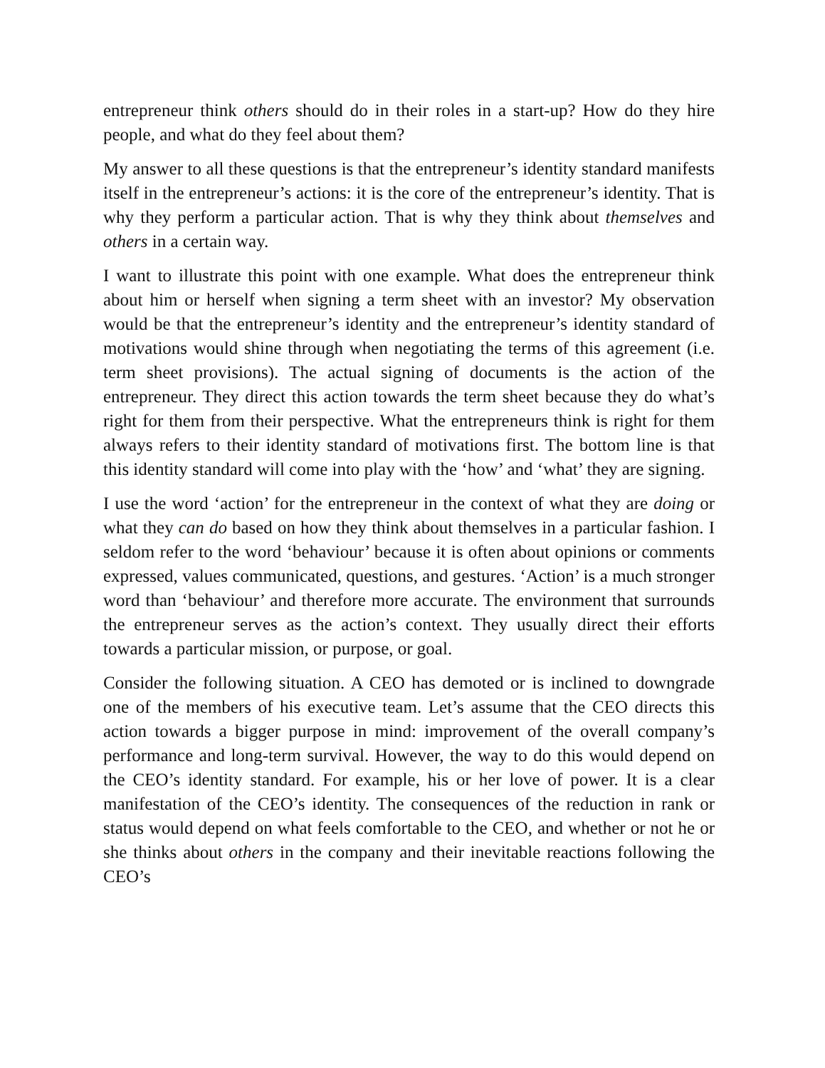entrepreneur think others should do in their roles in a start-up? How do they hire people, and what do they feel about them?
My answer to all these questions is that the entrepreneur’s identity standard manifests itself in the entrepreneur’s actions: it is the core of the entrepreneur’s identity. That is why they perform a particular action. That is why they think about themselves and others in a certain way.
I want to illustrate this point with one example. What does the entrepreneur think about him or herself when signing a term sheet with an investor? My observation would be that the entrepreneur’s identity and the entrepreneur’s identity standard of motivations would shine through when negotiating the terms of this agreement (i.e. term sheet provisions). The actual signing of documents is the action of the entrepreneur. They direct this action towards the term sheet because they do what’s right for them from their perspective. What the entrepreneurs think is right for them always refers to their identity standard of motivations first. The bottom line is that this identity standard will come into play with the ‘how’ and ‘what’ they are signing.
I use the word ‘action’ for the entrepreneur in the context of what they are doing or what they can do based on how they think about themselves in a particular fashion. I seldom refer to the word ‘behaviour’ because it is often about opinions or comments expressed, values communicated, questions, and gestures. ‘Action’ is a much stronger word than ‘behaviour’ and therefore more accurate. The environment that surrounds the entrepreneur serves as the action’s context. They usually direct their efforts towards a particular mission, or purpose, or goal.
Consider the following situation. A CEO has demoted or is inclined to downgrade one of the members of his executive team. Let’s assume that the CEO directs this action towards a bigger purpose in mind: improvement of the overall company’s performance and long-term survival. However, the way to do this would depend on the CEO’s identity standard. For example, his or her love of power. It is a clear manifestation of the CEO’s identity. The consequences of the reduction in rank or status would depend on what feels comfortable to the CEO, and whether or not he or she thinks about others in the company and their inevitable reactions following the CEO’s